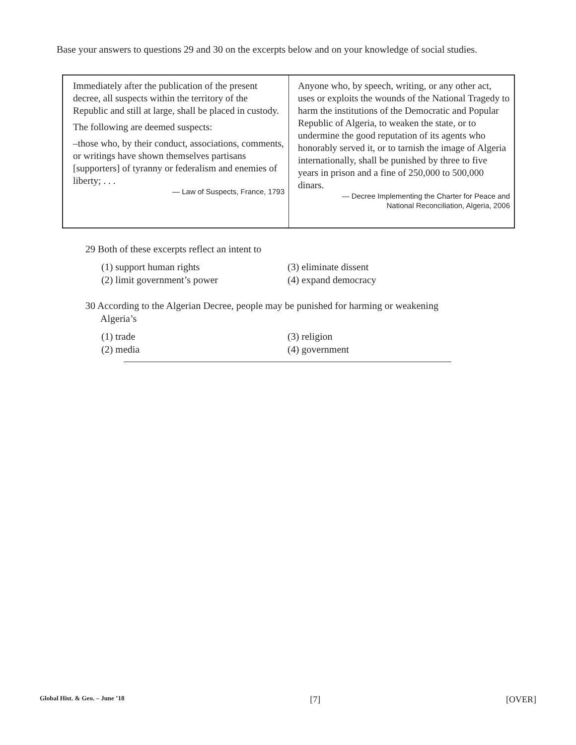Base your answers to questions 29 and 30 on the excerpts below and on your knowledge of social studies.
Immediately after the publication of the present decree, all suspects within the territory of the Republic and still at large, shall be placed in custody.
The following are deemed suspects:
–those who, by their conduct, associations, comments, or writings have shown themselves partisans [supporters] of tyranny or federalism and enemies of liberty; . . .
— Law of Suspects, France, 1793
Anyone who, by speech, writing, or any other act, uses or exploits the wounds of the National Tragedy to harm the institutions of the Democratic and Popular Republic of Algeria, to weaken the state, or to undermine the good reputation of its agents who honorably served it, or to tarnish the image of Algeria internationally, shall be punished by three to five years in prison and a fine of 250,000 to 500,000 dinars.
— Decree Implementing the Charter for Peace and
National Reconciliation, Algeria, 2006
29 Both of these excerpts reflect an intent to
(1) support human rights (3) eliminate dissent (2) limit government’s power (4) expand democracy
30 According to the Algerian Decree, people may be punished for harming or weakening
Algeria’s
(1) trade (3) religion (2) media (4) government
Global Hist. & Geo. – June ’18 [7] [OVER]